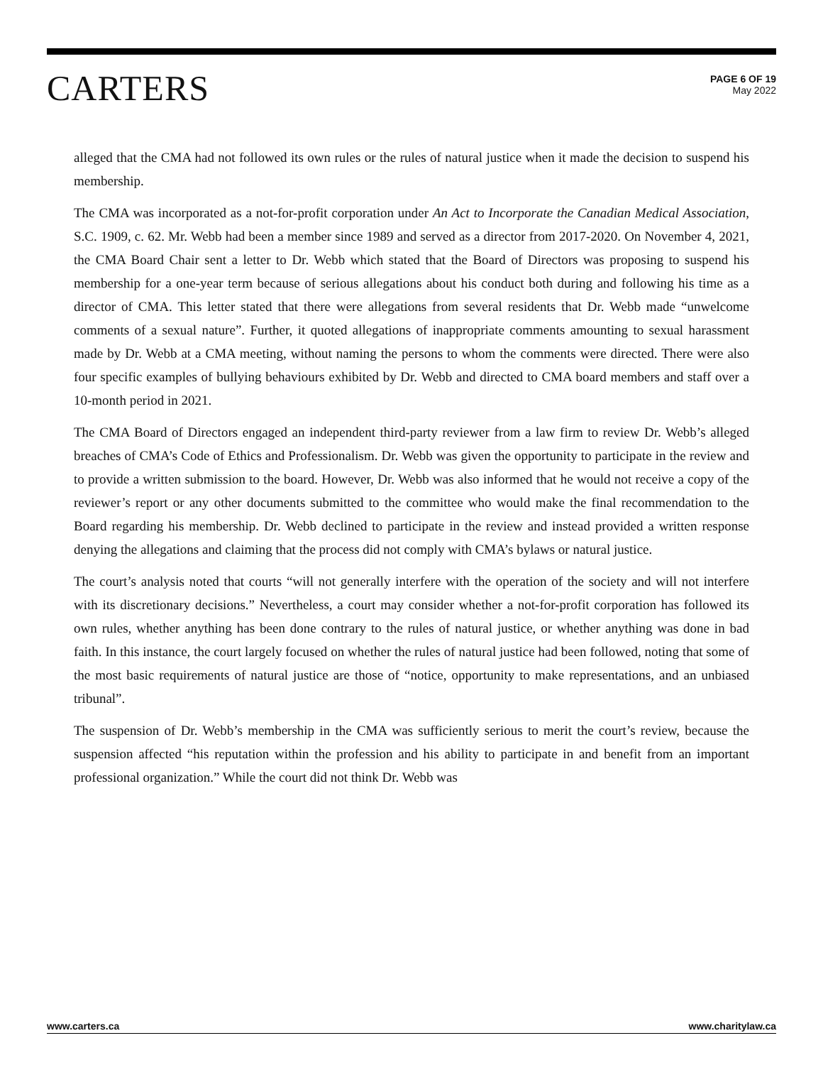CARTERS
PAGE 6 OF 19
May 2022
alleged that the CMA had not followed its own rules or the rules of natural justice when it made the decision to suspend his membership.
The CMA was incorporated as a not-for-profit corporation under An Act to Incorporate the Canadian Medical Association, S.C. 1909, c. 62. Mr. Webb had been a member since 1989 and served as a director from 2017-2020. On November 4, 2021, the CMA Board Chair sent a letter to Dr. Webb which stated that the Board of Directors was proposing to suspend his membership for a one-year term because of serious allegations about his conduct both during and following his time as a director of CMA. This letter stated that there were allegations from several residents that Dr. Webb made “unwelcome comments of a sexual nature”. Further, it quoted allegations of inappropriate comments amounting to sexual harassment made by Dr. Webb at a CMA meeting, without naming the persons to whom the comments were directed. There were also four specific examples of bullying behaviours exhibited by Dr. Webb and directed to CMA board members and staff over a 10-month period in 2021.
The CMA Board of Directors engaged an independent third-party reviewer from a law firm to review Dr. Webb’s alleged breaches of CMA’s Code of Ethics and Professionalism. Dr. Webb was given the opportunity to participate in the review and to provide a written submission to the board. However, Dr. Webb was also informed that he would not receive a copy of the reviewer’s report or any other documents submitted to the committee who would make the final recommendation to the Board regarding his membership. Dr. Webb declined to participate in the review and instead provided a written response denying the allegations and claiming that the process did not comply with CMA’s bylaws or natural justice.
The court’s analysis noted that courts “will not generally interfere with the operation of the society and will not interfere with its discretionary decisions.” Nevertheless, a court may consider whether a not-for-profit corporation has followed its own rules, whether anything has been done contrary to the rules of natural justice, or whether anything was done in bad faith. In this instance, the court largely focused on whether the rules of natural justice had been followed, noting that some of the most basic requirements of natural justice are those of “notice, opportunity to make representations, and an unbiased tribunal”.
The suspension of Dr. Webb’s membership in the CMA was sufficiently serious to merit the court’s review, because the suspension affected “his reputation within the profession and his ability to participate in and benefit from an important professional organization.” While the court did not think Dr. Webb was
www.carters.ca www.charitylaw.ca